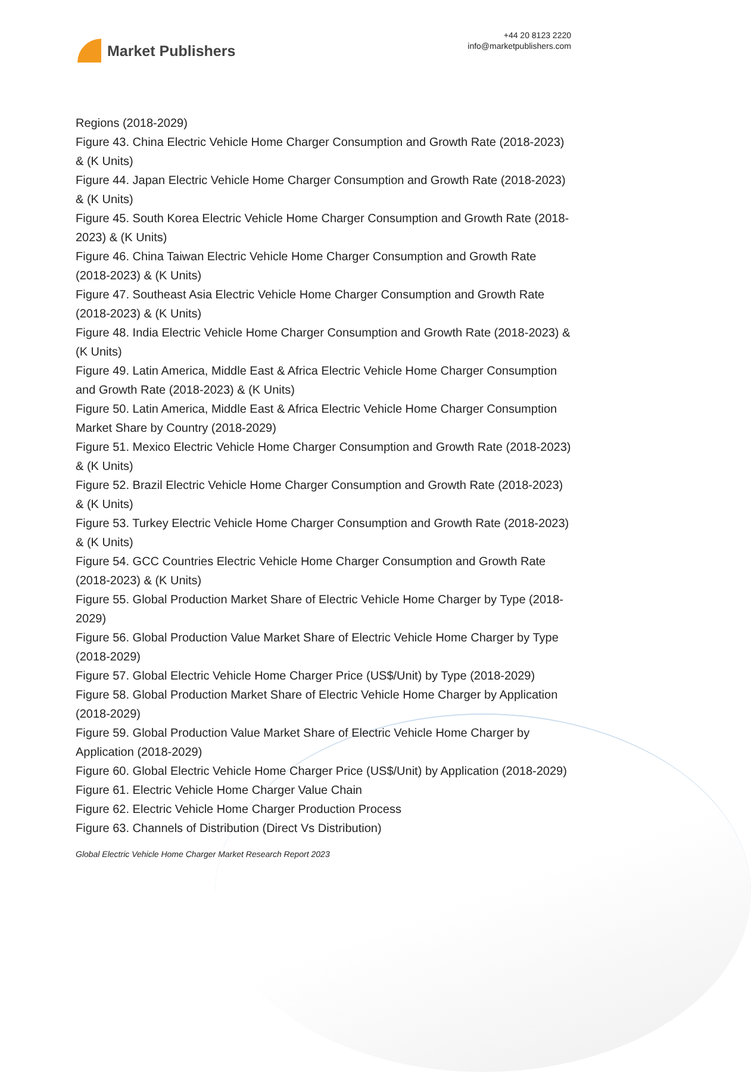Market Publishers
+44 20 8123 2220
info@marketpublishers.com
Regions (2018-2029)
Figure 43. China Electric Vehicle Home Charger Consumption and Growth Rate (2018-2023) & (K Units)
Figure 44. Japan Electric Vehicle Home Charger Consumption and Growth Rate (2018-2023) & (K Units)
Figure 45. South Korea Electric Vehicle Home Charger Consumption and Growth Rate (2018-2023) & (K Units)
Figure 46. China Taiwan Electric Vehicle Home Charger Consumption and Growth Rate (2018-2023) & (K Units)
Figure 47. Southeast Asia Electric Vehicle Home Charger Consumption and Growth Rate (2018-2023) & (K Units)
Figure 48. India Electric Vehicle Home Charger Consumption and Growth Rate (2018-2023) & (K Units)
Figure 49. Latin America, Middle East & Africa Electric Vehicle Home Charger Consumption and Growth Rate (2018-2023) & (K Units)
Figure 50. Latin America, Middle East & Africa Electric Vehicle Home Charger Consumption Market Share by Country (2018-2029)
Figure 51. Mexico Electric Vehicle Home Charger Consumption and Growth Rate (2018-2023) & (K Units)
Figure 52. Brazil Electric Vehicle Home Charger Consumption and Growth Rate (2018-2023) & (K Units)
Figure 53. Turkey Electric Vehicle Home Charger Consumption and Growth Rate (2018-2023) & (K Units)
Figure 54. GCC Countries Electric Vehicle Home Charger Consumption and Growth Rate (2018-2023) & (K Units)
Figure 55. Global Production Market Share of Electric Vehicle Home Charger by Type (2018-2029)
Figure 56. Global Production Value Market Share of Electric Vehicle Home Charger by Type (2018-2029)
Figure 57. Global Electric Vehicle Home Charger Price (US$/Unit) by Type (2018-2029)
Figure 58. Global Production Market Share of Electric Vehicle Home Charger by Application (2018-2029)
Figure 59. Global Production Value Market Share of Electric Vehicle Home Charger by Application (2018-2029)
Figure 60. Global Electric Vehicle Home Charger Price (US$/Unit) by Application (2018-2029)
Figure 61. Electric Vehicle Home Charger Value Chain
Figure 62. Electric Vehicle Home Charger Production Process
Figure 63. Channels of Distribution (Direct Vs Distribution)
Global Electric Vehicle Home Charger Market Research Report 2023